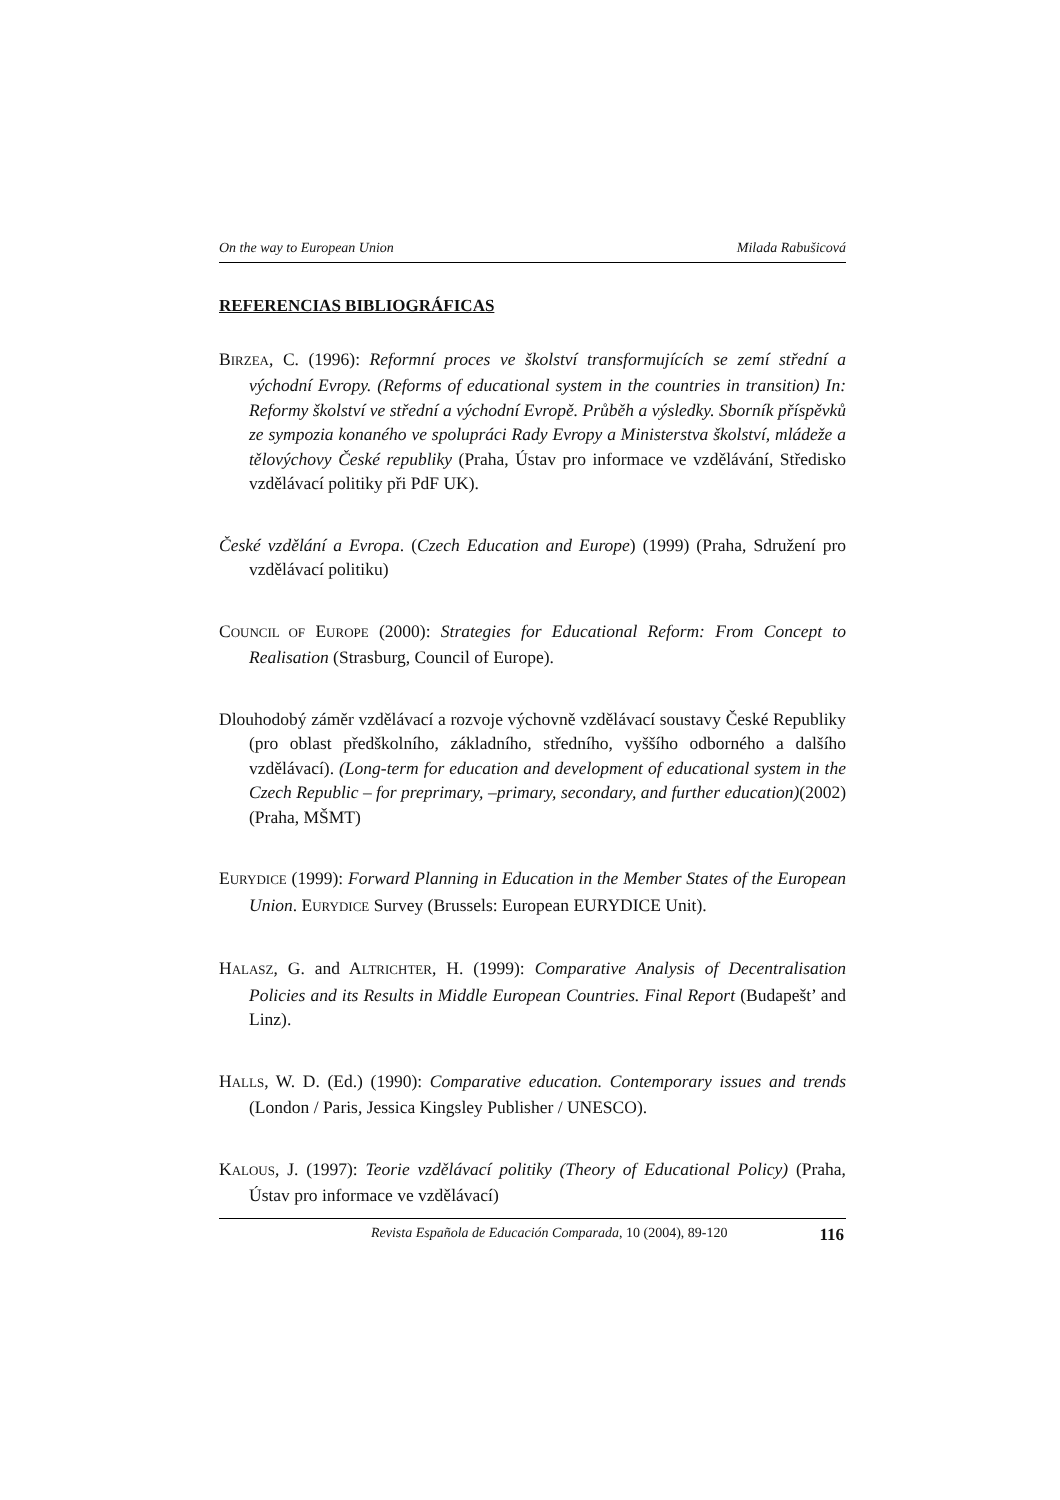On the way to European Union Milada Rabušicová
REFERENCIAS BIBLIOGRÁFICAS
BIRZEA, C. (1996): Reformní proces ve školství transformujících se zemí střední a východní Evropy. (Reforms of educational system in the countries in transition) In: Reformy školství ve střední a východní Evropě. Průběh a výsledky. Sborník příspěvků ze sympozia konaného ve spolupráci Rady Evropy a Ministerstva školství, mládeže a tělovýchovy České republiky (Praha, Ústav pro informace ve vzdělávání, Středisko vzdělávací politiky při PdF UK).
České vzdělání a Evropa. (Czech Education and Europe) (1999) (Praha, Sdružení pro vzdělávací politiku)
COUNCIL OF EUROPE (2000): Strategies for Educational Reform: From Concept to Realisation (Strasburg, Council of Europe).
Dlouhodobý záměr vzdělávací a rozvoje výchovně vzdělávací soustavy České Republiky (pro oblast předškolního, základního, středního, vyššího odborného a dalšího vzdělávací). (Long-term for education and development of educational system in the Czech Republic – for preprimary, –primary, secondary, and further education)(2002) (Praha, MŠMT)
EURYDICE (1999): Forward Planning in Education in the Member States of the European Union. EURYDICE Survey (Brussels: European EURYDICE Unit).
HALASZ, G. and ALTRICHTER, H. (1999): Comparative Analysis of Decentralisation Policies and its Results in Middle European Countries. Final Report (Budapešt’ and Linz).
HALLS, W. D. (Ed.) (1990): Comparative education. Contemporary issues and trends (London / Paris, Jessica Kingsley Publisher / UNESCO).
KALOUS, J. (1997): Teorie vzdělávací politiky (Theory of Educational Policy) (Praha, Ústav pro informace ve vzdělávací)
Revista Española de Educación Comparada, 10 (2004), 89-120 116